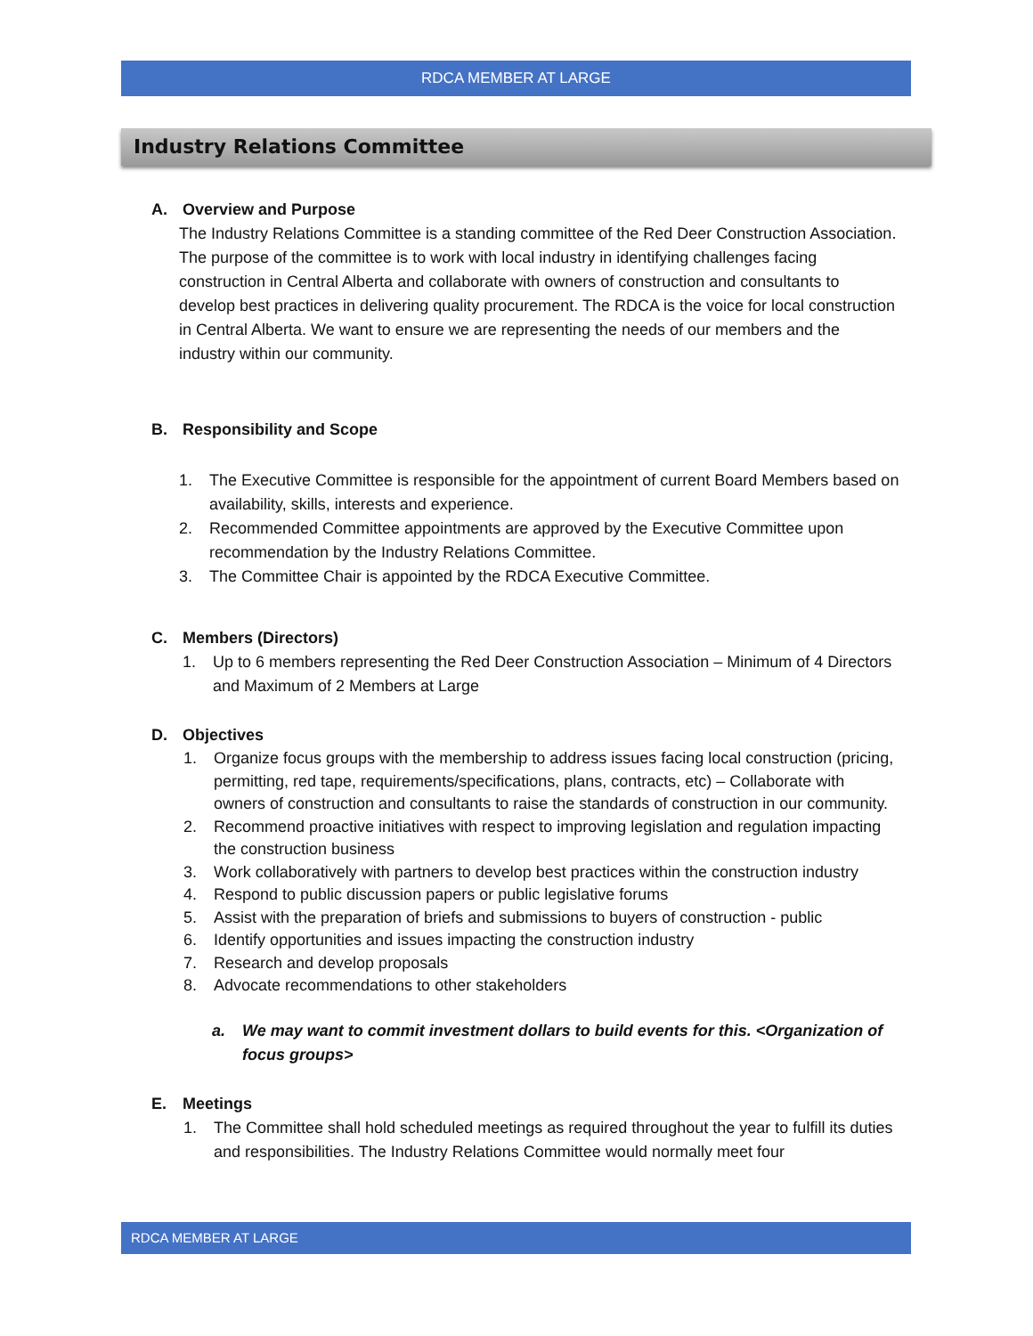RDCA MEMBER AT LARGE
Industry Relations Committee
A. Overview and Purpose
The Industry Relations Committee is a standing committee of the Red Deer Construction Association. The purpose of the committee is to work with local industry in identifying challenges facing construction in Central Alberta and collaborate with owners of construction and consultants to develop best practices in delivering quality procurement. The RDCA is the voice for local construction in Central Alberta. We want to ensure we are representing the needs of our members and the industry within our community.
B. Responsibility and Scope
1. The Executive Committee is responsible for the appointment of current Board Members based on availability, skills, interests and experience.
2. Recommended Committee appointments are approved by the Executive Committee upon recommendation by the Industry Relations Committee.
3. The Committee Chair is appointed by the RDCA Executive Committee.
C. Members (Directors)
1. Up to 6 members representing the Red Deer Construction Association – Minimum of 4 Directors and Maximum of 2 Members at Large
D. Objectives
1. Organize focus groups with the membership to address issues facing local construction (pricing, permitting, red tape, requirements/specifications, plans, contracts, etc) – Collaborate with owners of construction and consultants to raise the standards of construction in our community.
2. Recommend proactive initiatives with respect to improving legislation and regulation impacting the construction business
3. Work collaboratively with partners to develop best practices within the construction industry
4. Respond to public discussion papers or public legislative forums
5. Assist with the preparation of briefs and submissions to buyers of construction - public
6. Identify opportunities and issues impacting the construction industry
7. Research and develop proposals
8. Advocate recommendations to other stakeholders
a. We may want to commit investment dollars to build events for this. <Organization of focus groups>
E. Meetings
1. The Committee shall hold scheduled meetings as required throughout the year to fulfill its duties and responsibilities. The Industry Relations Committee would normally meet four
RDCA MEMBER AT LARGE